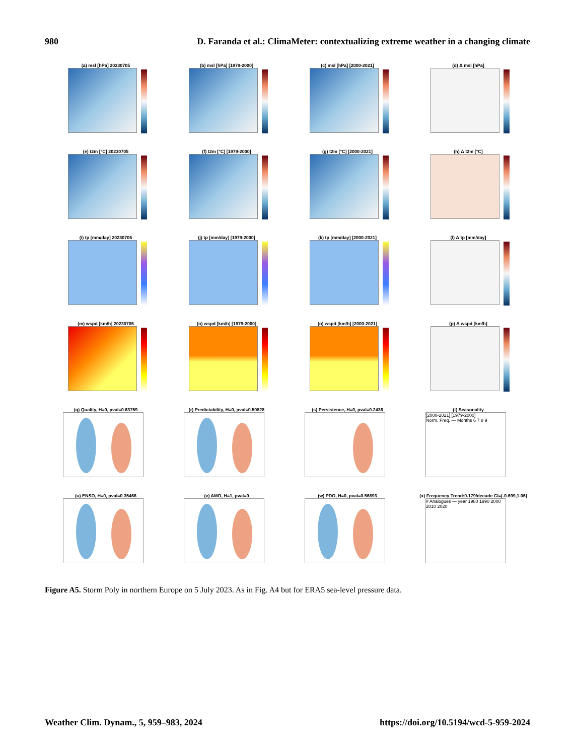980 D. Faranda et al.: ClimaMeter: contextualizing extreme weather in a changing climate
(a) msl [hPa] 20230705
(b) msl [hPa] [1979-2000]
(c) msl [hPa] [2000-2021]
(d) Δ msl [hPa]
(e) t2m [°C] 20230705
(f) t2m [°C] [1979-2000]
(g) t2m [°C] [2000-2021]
(h) Δ t2m [°C]
(i) tp [mm/day] 20230705
(j) tp [mm/day] [1979-2000]
(k) tp [mm/day] [2000-2021]
(l) Δ tp [mm/day]
(m) wspd [km/h] 20230705
(n) wspd [km/h] [1979-2000]
(o) wspd [km/h] [2000-2021]
(p) Δ wspd [km/h]
(q) Quality, H=0, pval=0.63759
(r) Predictability, H=0, pval=0.50828
(s) Persistence, H=0, pval=0.2436
(t) Seasonality
[2000-2021] [1979-2000]
Norm. Freq. — Months 6 7 8 9
(u) ENSO, H=0, pval=0.35466
(v) AMO, H=1, pval=0
(w) PDO, H=0, pval=0.56893
(x) Frequency Trend:0.179/decade CI=[-0.699,1.06]
# Analogues — year 1980 1990 2000 2010 2020
Figure A5. Storm Poly in northern Europe on 5 July 2023. As in Fig. A4 but for ERA5 sea-level pressure data.
Weather Clim. Dynam., 5, 959–983, 2024 https://doi.org/10.5194/wcd-5-959-2024